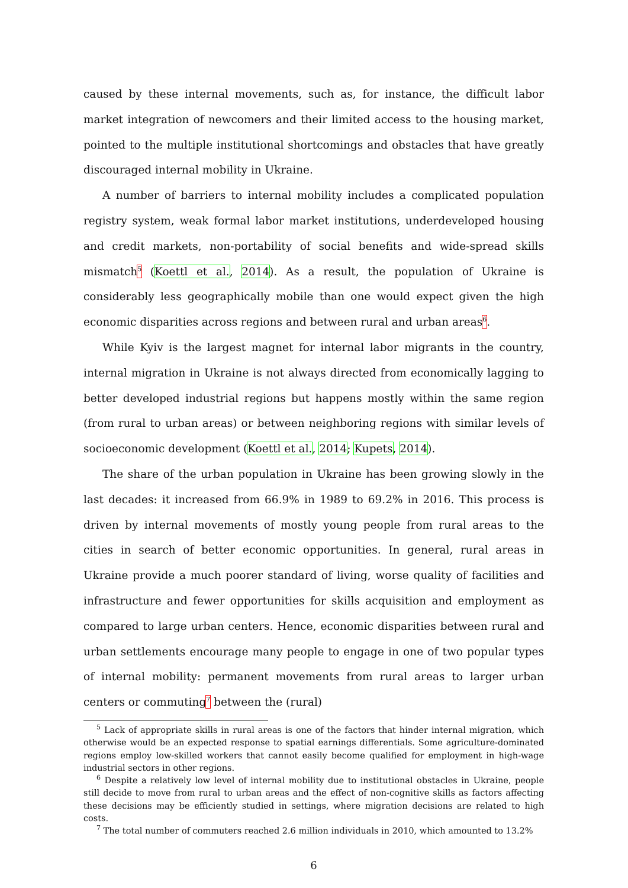caused by these internal movements, such as, for instance, the difficult labor market integration of newcomers and their limited access to the housing market, pointed to the multiple institutional shortcomings and obstacles that have greatly discouraged internal mobility in Ukraine.
A number of barriers to internal mobility includes a complicated population registry system, weak formal labor market institutions, underdeveloped housing and credit markets, non-portability of social benefits and wide-spread skills mismatch<sup>5</sup> (Koettl et al., 2014). As a result, the population of Ukraine is considerably less geographically mobile than one would expect given the high economic disparities across regions and between rural and urban areas<sup>6</sup>.
While Kyiv is the largest magnet for internal labor migrants in the country, internal migration in Ukraine is not always directed from economically lagging to better developed industrial regions but happens mostly within the same region (from rural to urban areas) or between neighboring regions with similar levels of socioeconomic development (Koettl et al., 2014; Kupets, 2014).
The share of the urban population in Ukraine has been growing slowly in the last decades: it increased from 66.9% in 1989 to 69.2% in 2016. This process is driven by internal movements of mostly young people from rural areas to the cities in search of better economic opportunities. In general, rural areas in Ukraine provide a much poorer standard of living, worse quality of facilities and infrastructure and fewer opportunities for skills acquisition and employment as compared to large urban centers. Hence, economic disparities between rural and urban settlements encourage many people to engage in one of two popular types of internal mobility: permanent movements from rural areas to larger urban centers or commuting<sup>7</sup> between the (rural)
<sup>5</sup> Lack of appropriate skills in rural areas is one of the factors that hinder internal migration, which otherwise would be an expected response to spatial earnings differentials. Some agriculture-dominated regions employ low-skilled workers that cannot easily become qualified for employment in high-wage industrial sectors in other regions.
<sup>6</sup> Despite a relatively low level of internal mobility due to institutional obstacles in Ukraine, people still decide to move from rural to urban areas and the effect of non-cognitive skills as factors affecting these decisions may be efficiently studied in settings, where migration decisions are related to high costs.
<sup>7</sup> The total number of commuters reached 2.6 million individuals in 2010, which amounted to 13.2%
6